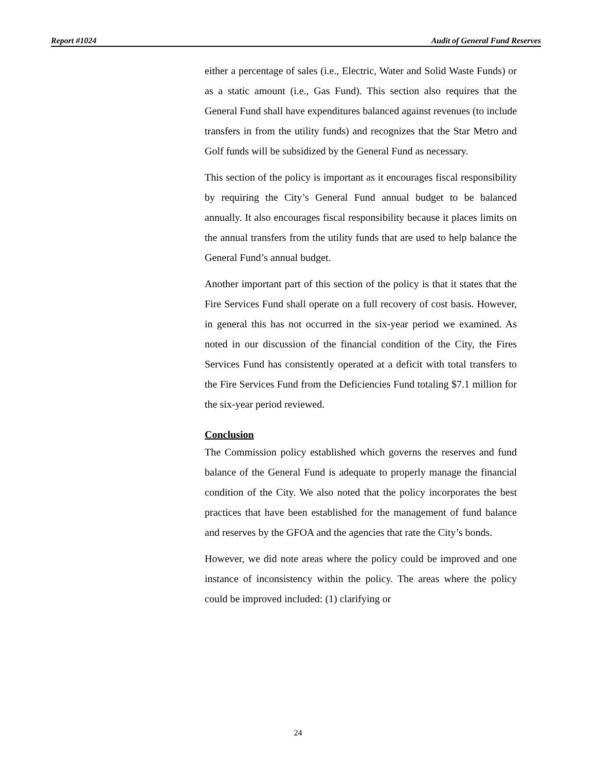Report #1024 Audit of General Fund Reserves
either a percentage of sales (i.e., Electric, Water and Solid Waste Funds) or as a static amount (i.e., Gas Fund). This section also requires that the General Fund shall have expenditures balanced against revenues (to include transfers in from the utility funds) and recognizes that the Star Metro and Golf funds will be subsidized by the General Fund as necessary.
This section of the policy is important as it encourages fiscal responsibility by requiring the City’s General Fund annual budget to be balanced annually. It also encourages fiscal responsibility because it places limits on the annual transfers from the utility funds that are used to help balance the General Fund’s annual budget.
Another important part of this section of the policy is that it states that the Fire Services Fund shall operate on a full recovery of cost basis. However, in general this has not occurred in the six-year period we examined. As noted in our discussion of the financial condition of the City, the Fires Services Fund has consistently operated at a deficit with total transfers to the Fire Services Fund from the Deficiencies Fund totaling $7.1 million for the six-year period reviewed.
Conclusion
The Commission policy established which governs the reserves and fund balance of the General Fund is adequate to properly manage the financial condition of the City. We also noted that the policy incorporates the best practices that have been established for the management of fund balance and reserves by the GFOA and the agencies that rate the City’s bonds.
However, we did note areas where the policy could be improved and one instance of inconsistency within the policy. The areas where the policy could be improved included: (1) clarifying or
24